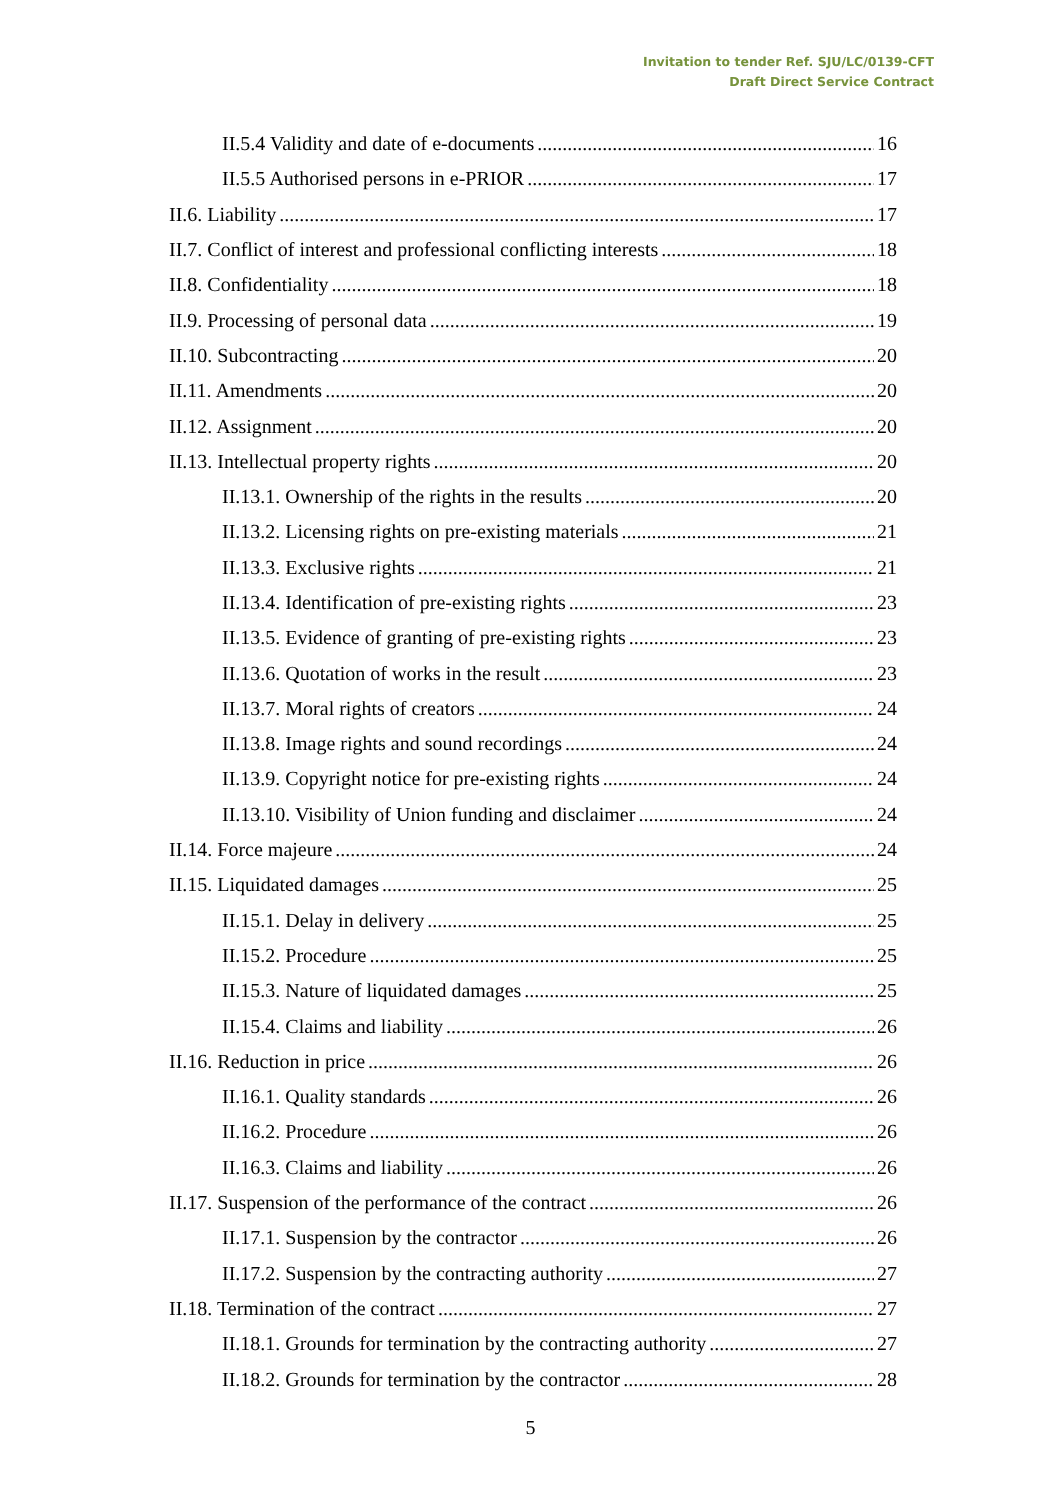Invitation to tender Ref. SJU/LC/0139-CFT
Draft Direct Service Contract
II.5.4 Validity and date of e-documents 16
II.5.5 Authorised persons in e-PRIOR 17
II.6. Liability 17
II.7. Conflict of interest and professional conflicting interests 18
II.8. Confidentiality 18
II.9. Processing of personal data 19
II.10. Subcontracting 20
II.11. Amendments 20
II.12. Assignment 20
II.13. Intellectual property rights 20
II.13.1. Ownership of the rights in the results 20
II.13.2. Licensing rights on pre-existing materials 21
II.13.3. Exclusive rights 21
II.13.4. Identification of pre-existing rights 23
II.13.5. Evidence of granting of pre-existing rights 23
II.13.6. Quotation of works in the result 23
II.13.7. Moral rights of creators 24
II.13.8. Image rights and sound recordings 24
II.13.9. Copyright notice for pre-existing rights 24
II.13.10. Visibility of Union funding and disclaimer 24
II.14. Force majeure 24
II.15. Liquidated damages 25
II.15.1. Delay in delivery 25
II.15.2. Procedure 25
II.15.3. Nature of liquidated damages 25
II.15.4. Claims and liability 26
II.16. Reduction in price 26
II.16.1. Quality standards 26
II.16.2. Procedure 26
II.16.3. Claims and liability 26
II.17. Suspension of the performance of the contract 26
II.17.1. Suspension by the contractor 26
II.17.2. Suspension by the contracting authority 27
II.18. Termination of the contract 27
II.18.1. Grounds for termination by the contracting authority 27
II.18.2. Grounds for termination by the contractor 28
5